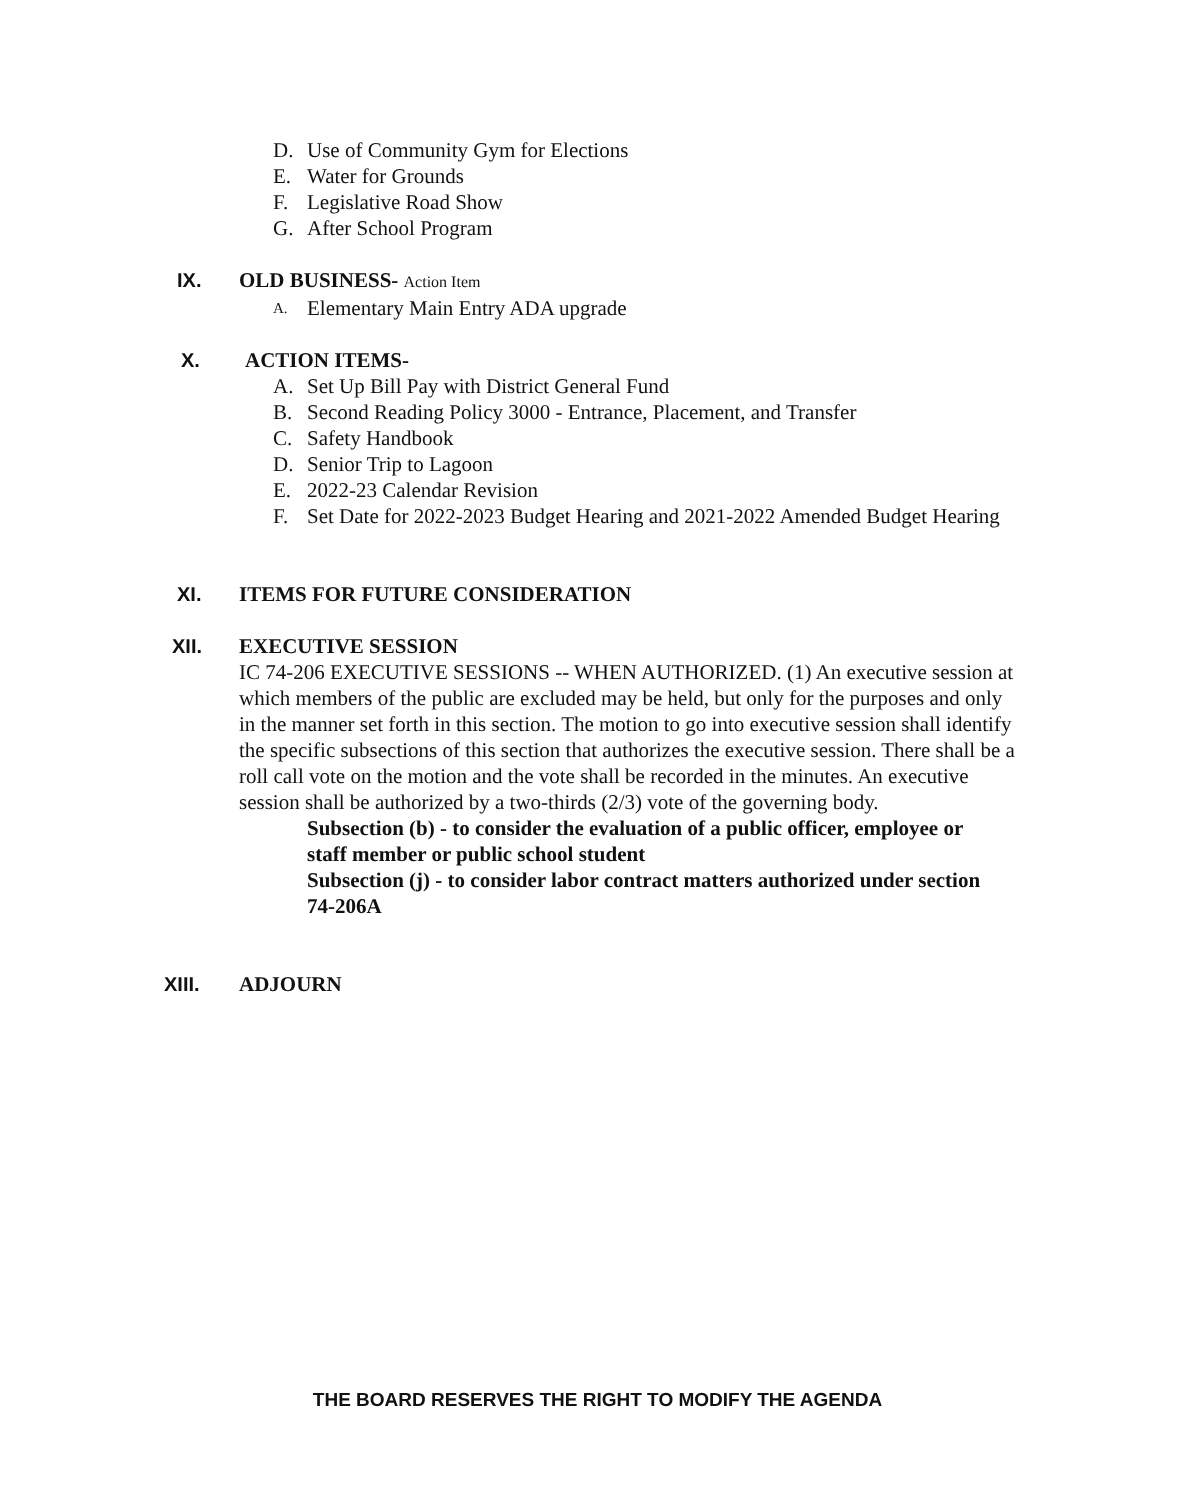D. Use of Community Gym for Elections
E. Water for Grounds
F. Legislative Road Show
G. After School Program
IX. OLD BUSINESS- Action Item
A. Elementary Main Entry ADA upgrade
X. ACTION ITEMS-
A. Set Up Bill Pay with District General Fund
B. Second Reading Policy 3000 - Entrance, Placement, and Transfer
C. Safety Handbook
D. Senior Trip to Lagoon
E. 2022-23 Calendar Revision
F. Set Date for 2022-2023 Budget Hearing and 2021-2022 Amended Budget Hearing
XI. ITEMS FOR FUTURE CONSIDERATION
XII. EXECUTIVE SESSION
IC 74-206 EXECUTIVE SESSIONS -- WHEN AUTHORIZED. (1) An executive session at which members of the public are excluded may be held, but only for the purposes and only in the manner set forth in this section. The motion to go into executive session shall identify the specific subsections of this section that authorizes the executive session. There shall be a roll call vote on the motion and the vote shall be recorded in the minutes. An executive session shall be authorized by a two-thirds (2/3) vote of the governing body.
Subsection (b) - to consider the evaluation of a public officer, employee or staff member or public school student
Subsection (j) - to consider labor contract matters authorized under section 74-206A
XIII. ADJOURN
THE BOARD RESERVES THE RIGHT TO MODIFY THE AGENDA